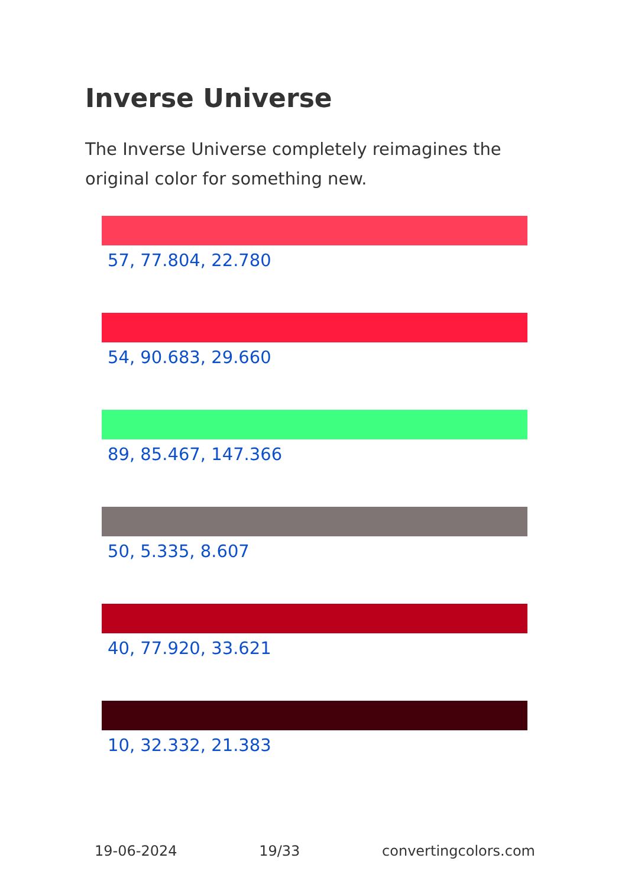Inverse Universe
The Inverse Universe completely reimagines the original color for something new.
57, 77.804, 22.780
54, 90.683, 29.660
89, 85.467, 147.366
50, 5.335, 8.607
40, 77.920, 33.621
10, 32.332, 21.383
19-06-2024 19/33 convertingcolors.com